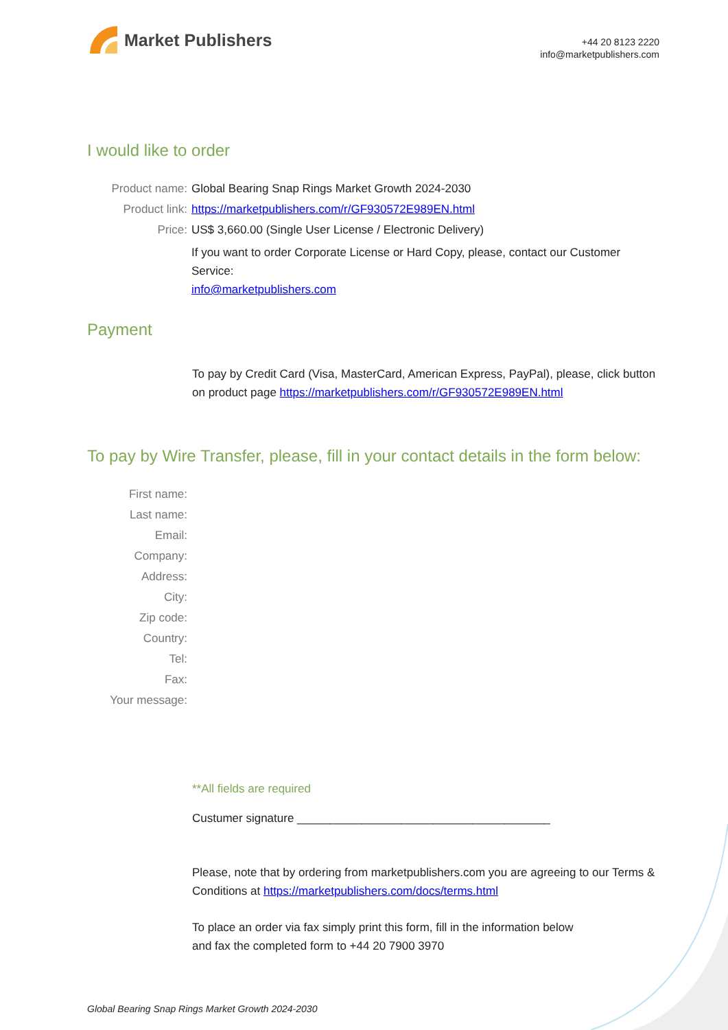Market Publishers
+44 20 8123 2220
info@marketpublishers.com
I would like to order
| Product name: | Global Bearing Snap Rings Market Growth 2024-2030 |
| Product link: | https://marketpublishers.com/r/GF930572E989EN.html |
| Price: | US$ 3,660.00 (Single User License / Electronic Delivery) |
| | If you want to order Corporate License or Hard Copy, please, contact our Customer Service: info@marketpublishers.com |
Payment
To pay by Credit Card (Visa, MasterCard, American Express, PayPal), please, click button on product page https://marketpublishers.com/r/GF930572E989EN.html
To pay by Wire Transfer, please, fill in your contact details in the form below:
| First name: | |
| Last name: | |
| Email: | |
| Company: | |
| Address: | |
| City: | |
| Zip code: | |
| Country: | |
| Tel: | |
| Fax: | |
| Your message: | |
**All fields are required
Custumer signature _______________________________________
Please, note that by ordering from marketpublishers.com you are agreeing to our Terms & Conditions at https://marketpublishers.com/docs/terms.html
To place an order via fax simply print this form, fill in the information below
and fax the completed form to +44 20 7900 3970
Global Bearing Snap Rings Market Growth 2024-2030